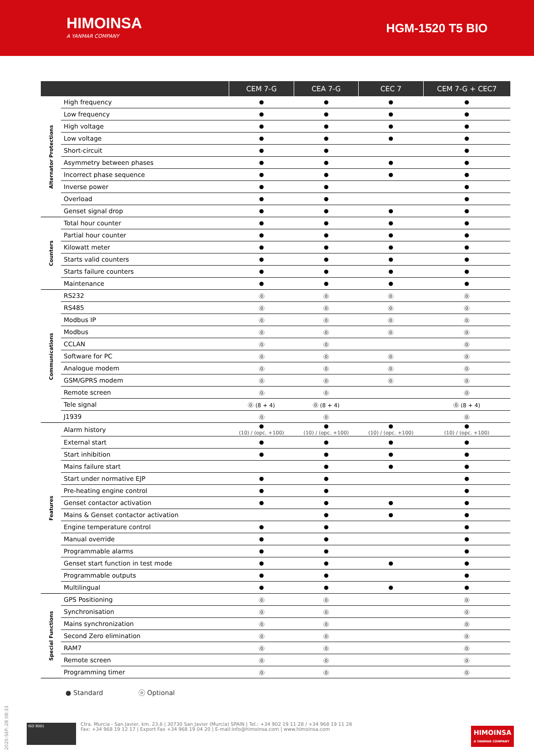HIMOINSA
A YANMAR COMPANY
HGM-1520 T5 BIO
| | | CEM 7-G | CEA 7-G | CEC 7 | CEM 7-G + CEC7 |
| --- | --- | --- | --- | --- | --- |
| Alternator Protections | High frequency | ● | ● | ● | ● |
| | Low frequency | ● | ● | ● | ● |
| | High voltage | ● | ● | ● | ● |
| | Low voltage | ● | ● | ● | ● |
| | Short-circuit | ● | ● | | ● |
| | Asymmetry between phases | ● | ● | ● | ● |
| | Incorrect phase sequence | ● | ● | ● | ● |
| | Inverse power | ● | ● | | ● |
| | Overload | ● | ● | | ● |
| | Genset signal drop | ● | ● | ● | ● |
| Counters | Total hour counter | ● | ● | ● | ● |
| | Partial hour counter | ● | ● | ● | ● |
| | Kilowatt meter | ● | ● | ● | ● |
| | Starts valid counters | ● | ● | ● | ● |
| | Starts failure counters | ● | ● | ● | ● |
| | Maintenance | ● | ● | ● | ● |
| Communications | RS232 | ⓪ | ⓪ | ⓪ | ⓪ |
| | RS485 | ⓪ | ⓪ | ⓪ | ⓪ |
| | Modbus IP | ⓪ | ⓪ | ⓪ | ⓪ |
| | Modbus | ⓪ | ⓪ | ⓪ | ⓪ |
| | CCLAN | ⓪ | ⓪ | | ⓪ |
| | Software for PC | ⓪ | ⓪ | ⓪ | ⓪ |
| | Analogue modem | ⓪ | ⓪ | ⓪ | ⓪ |
| | GSM/GPRS modem | ⓪ | ⓪ | ⓪ | ⓪ |
| | Remote screen | ⓪ | ⓪ | | ⓪ |
| | Tele signal | ⓪ (8 + 4) | ⓪ (8 + 4) | | ⓪ (8 + 4) |
| | J1939 | ⓪ | ⓪ | | ⓪ |
| Features | Alarm history | ● (10) / (opc. +100) | ● (10) / (opc. +100) | ● (10) / (opc. +100) | ● (10) / (opc. +100) |
| | External start | ● | ● | ● | ● |
| | Start inhibition | ● | ● | ● | ● |
| | Mains failure start | | ● | ● | ● |
| | Start under normative EJP | ● | ● | | ● |
| | Pre-heating engine control | ● | ● | | ● |
| | Genset contactor activation | ● | ● | ● | ● |
| | Mains & Genset contactor activation | | ● | ● | ● |
| | Engine temperature control | ● | ● | | ● |
| | Manual override | ● | ● | | ● |
| | Programmable alarms | ● | ● | | ● |
| | Genset start function in test mode | ● | ● | ● | ● |
| | Programmable outputs | ● | ● | | ● |
| | Multilingual | ● | ● | ● | ● |
| Special Functions | GPS Positioning | ⓪ | ⓪ | | ⓪ |
| | Synchronisation | ⓪ | ⓪ | | ⓪ |
| | Mains synchronization | ⓪ | ⓪ | | ⓪ |
| | Second Zero elimination | ⓪ | ⓪ | | ⓪ |
| | RAM7 | ⓪ | ⓪ | | ⓪ |
| | Remote screen | ⓪ | ⓪ | | ⓪ |
| | Programming timer | ⓪ | ⓪ | | ⓪ |
● Standard ⓞ Optional
2020-SEP.-28 08:33
ISO 9001
Ctra. Murcia - San Javier, km. 23,6 | 30730 San Javier (Murcia) SPAIN | Tel.: +34 902 19 11 28 / +34 968 19 11 28
Fax: +34 968 19 12 17 | Export Fax +34 968 19 04 20 | E-mail:info@himoinsa.com | www.himoinsa.com
HIMOINSA
A YANMAR COMPANY